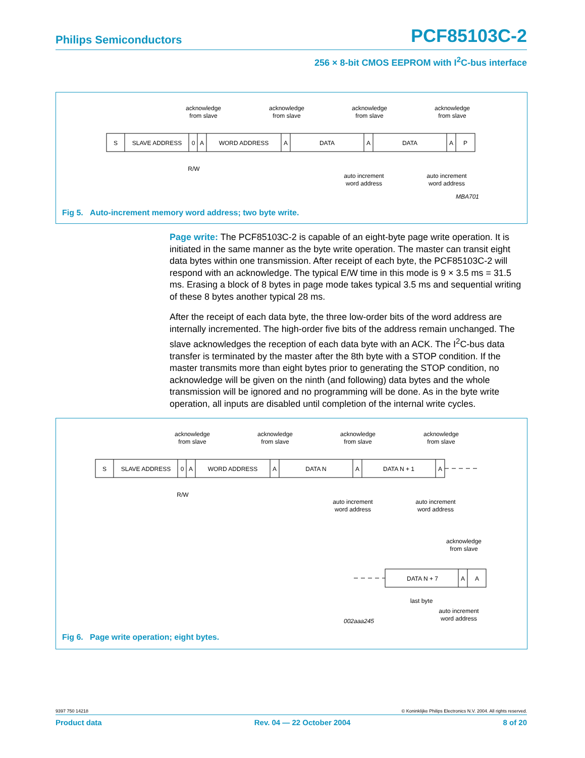Philips Semiconductors PCF85103C-2
256 × 8-bit CMOS EEPROM with I<sup>2</sup>C-bus interface
acknowledge
from slave
acknowledge
from slave
acknowledge
from slave
acknowledge
from slave
S
SLAVE ADDRESS
0
A
WORD ADDRESS
A
DATA
A
DATA
A
P
R/W
auto increment
word address
auto increment
word address
MBA701
Fig 5. Auto-increment memory word address; two byte write.
Page write: The PCF85103C-2 is capable of an eight-byte page write operation. It is initiated in the same manner as the byte write operation. The master can transit eight data bytes within one transmission. After receipt of each byte, the PCF85103C-2 will respond with an acknowledge. The typical E/W time in this mode is 9 × 3.5 ms = 31.5 ms. Erasing a block of 8 bytes in page mode takes typical 3.5 ms and sequential writing of these 8 bytes another typical 28 ms.
After the receipt of each data byte, the three low-order bits of the word address are internally incremented. The high-order five bits of the address remain unchanged. The slave acknowledges the reception of each data byte with an ACK. The I<sup>2</sup>C-bus data transfer is terminated by the master after the 8th byte with a STOP condition. If the master transmits more than eight bytes prior to generating the STOP condition, no acknowledge will be given on the ninth (and following) data bytes and the whole transmission will be ignored and no programming will be done. As in the byte write operation, all inputs are disabled until completion of the internal write cycles.
acknowledge
from slave
acknowledge
from slave
acknowledge
from slave
acknowledge
from slave
S
SLAVE ADDRESS
0
A
WORD ADDRESS
A
DATA N
A
DATA N + 1
A
R/W
auto increment
word address
auto increment
word address
acknowledge
from slave
DATA N + 7
A
A
last byte
002aaa245
auto increment
word address
Fig 6. Page write operation; eight bytes.
9397 750 14218 © Koninklijke Philips Electronics N.V. 2004. All rights reserved.
Product data Rev. 04 — 22 October 2004 8 of 20